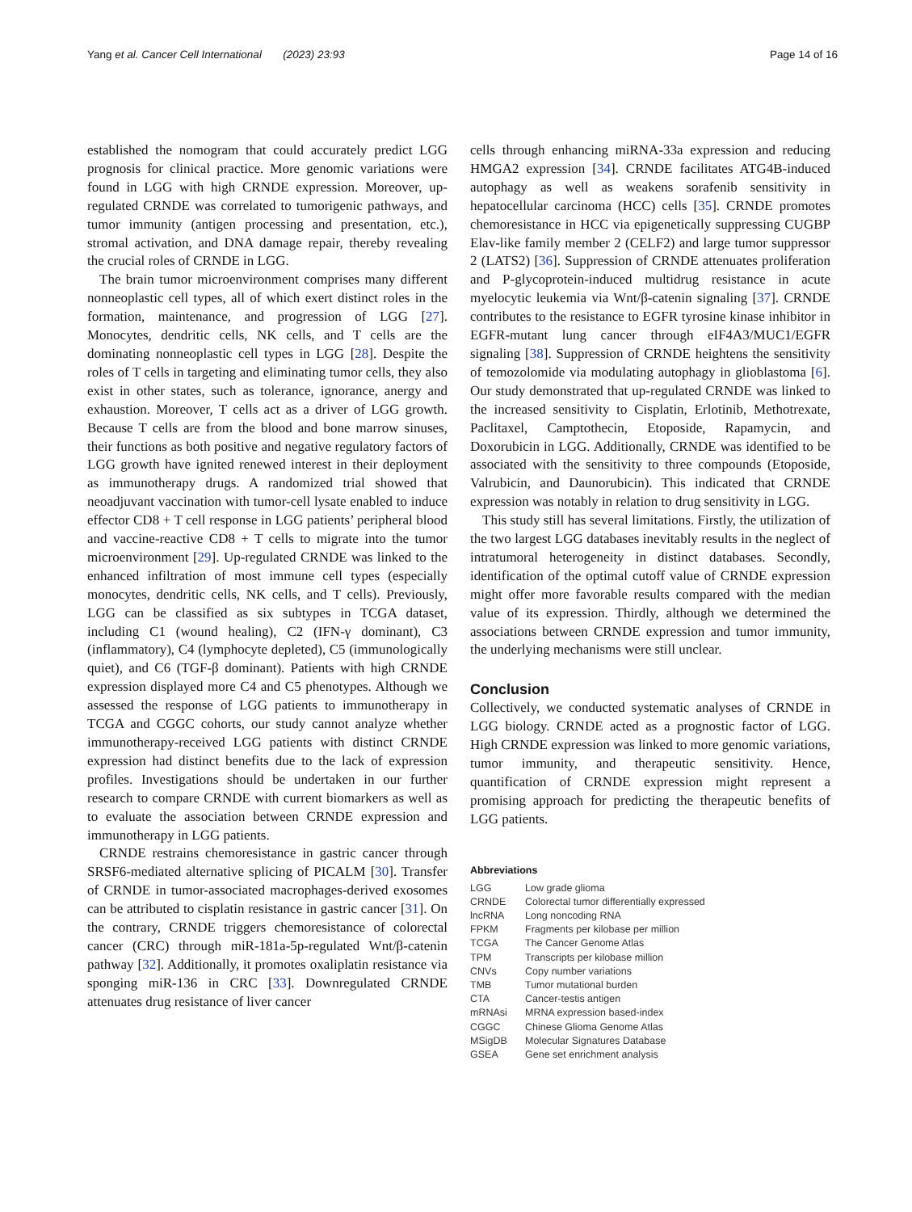Yang et al. Cancer Cell International (2023) 23:93 Page 14 of 16
established the nomogram that could accurately predict LGG prognosis for clinical practice. More genomic variations were found in LGG with high CRNDE expression. Moreover, up-regulated CRNDE was correlated to tumorigenic pathways, and tumor immunity (antigen processing and presentation, etc.), stromal activation, and DNA damage repair, thereby revealing the crucial roles of CRNDE in LGG.
The brain tumor microenvironment comprises many different nonneoplastic cell types, all of which exert distinct roles in the formation, maintenance, and progression of LGG [27]. Monocytes, dendritic cells, NK cells, and T cells are the dominating nonneoplastic cell types in LGG [28]. Despite the roles of T cells in targeting and eliminating tumor cells, they also exist in other states, such as tolerance, ignorance, anergy and exhaustion. Moreover, T cells act as a driver of LGG growth. Because T cells are from the blood and bone marrow sinuses, their functions as both positive and negative regulatory factors of LGG growth have ignited renewed interest in their deployment as immunotherapy drugs. A randomized trial showed that neoadjuvant vaccination with tumor-cell lysate enabled to induce effector CD8 + T cell response in LGG patients’ peripheral blood and vaccine-reactive CD8 + T cells to migrate into the tumor microenvironment [29]. Up-regulated CRNDE was linked to the enhanced infiltration of most immune cell types (especially monocytes, dendritic cells, NK cells, and T cells). Previously, LGG can be classified as six subtypes in TCGA dataset, including C1 (wound healing), C2 (IFN-γ dominant), C3 (inflammatory), C4 (lymphocyte depleted), C5 (immunologically quiet), and C6 (TGF-β dominant). Patients with high CRNDE expression displayed more C4 and C5 phenotypes. Although we assessed the response of LGG patients to immunotherapy in TCGA and CGGC cohorts, our study cannot analyze whether immunotherapy-received LGG patients with distinct CRNDE expression had distinct benefits due to the lack of expression profiles. Investigations should be undertaken in our further research to compare CRNDE with current biomarkers as well as to evaluate the association between CRNDE expression and immunotherapy in LGG patients.
CRNDE restrains chemoresistance in gastric cancer through SRSF6-mediated alternative splicing of PICALM [30]. Transfer of CRNDE in tumor-associated macrophages-derived exosomes can be attributed to cisplatin resistance in gastric cancer [31]. On the contrary, CRNDE triggers chemoresistance of colorectal cancer (CRC) through miR-181a-5p-regulated Wnt/β-catenin pathway [32]. Additionally, it promotes oxaliplatin resistance via sponging miR-136 in CRC [33]. Downregulated CRNDE attenuates drug resistance of liver cancer
cells through enhancing miRNA-33a expression and reducing HMGA2 expression [34]. CRNDE facilitates ATG4B-induced autophagy as well as weakens sorafenib sensitivity in hepatocellular carcinoma (HCC) cells [35]. CRNDE promotes chemoresistance in HCC via epigenetically suppressing CUGBP Elav-like family member 2 (CELF2) and large tumor suppressor 2 (LATS2) [36]. Suppression of CRNDE attenuates proliferation and P-glycoprotein-induced multidrug resistance in acute myelocytic leukemia via Wnt/β-catenin signaling [37]. CRNDE contributes to the resistance to EGFR tyrosine kinase inhibitor in EGFR-mutant lung cancer through eIF4A3/MUC1/EGFR signaling [38]. Suppression of CRNDE heightens the sensitivity of temozolomide via modulating autophagy in glioblastoma [6]. Our study demonstrated that up-regulated CRNDE was linked to the increased sensitivity to Cisplatin, Erlotinib, Methotrexate, Paclitaxel, Camptothecin, Etoposide, Rapamycin, and Doxorubicin in LGG. Additionally, CRNDE was identified to be associated with the sensitivity to three compounds (Etoposide, Valrubicin, and Daunorubicin). This indicated that CRNDE expression was notably in relation to drug sensitivity in LGG.
This study still has several limitations. Firstly, the utilization of the two largest LGG databases inevitably results in the neglect of intratumoral heterogeneity in distinct databases. Secondly, identification of the optimal cutoff value of CRNDE expression might offer more favorable results compared with the median value of its expression. Thirdly, although we determined the associations between CRNDE expression and tumor immunity, the underlying mechanisms were still unclear.
Conclusion
Collectively, we conducted systematic analyses of CRNDE in LGG biology. CRNDE acted as a prognostic factor of LGG. High CRNDE expression was linked to more genomic variations, tumor immunity, and therapeutic sensitivity. Hence, quantification of CRNDE expression might represent a promising approach for predicting the therapeutic benefits of LGG patients.
Abbreviations
| LGG | Low grade glioma |
| CRNDE | Colorectal tumor differentially expressed |
| lncRNA | Long noncoding RNA |
| FPKM | Fragments per kilobase per million |
| TCGA | The Cancer Genome Atlas |
| TPM | Transcripts per kilobase million |
| CNVs | Copy number variations |
| TMB | Tumor mutational burden |
| CTA | Cancer-testis antigen |
| mRNAsi | MRNA expression based-index |
| CGGC | Chinese Glioma Genome Atlas |
| MSigDB | Molecular Signatures Database |
| GSEA | Gene set enrichment analysis |